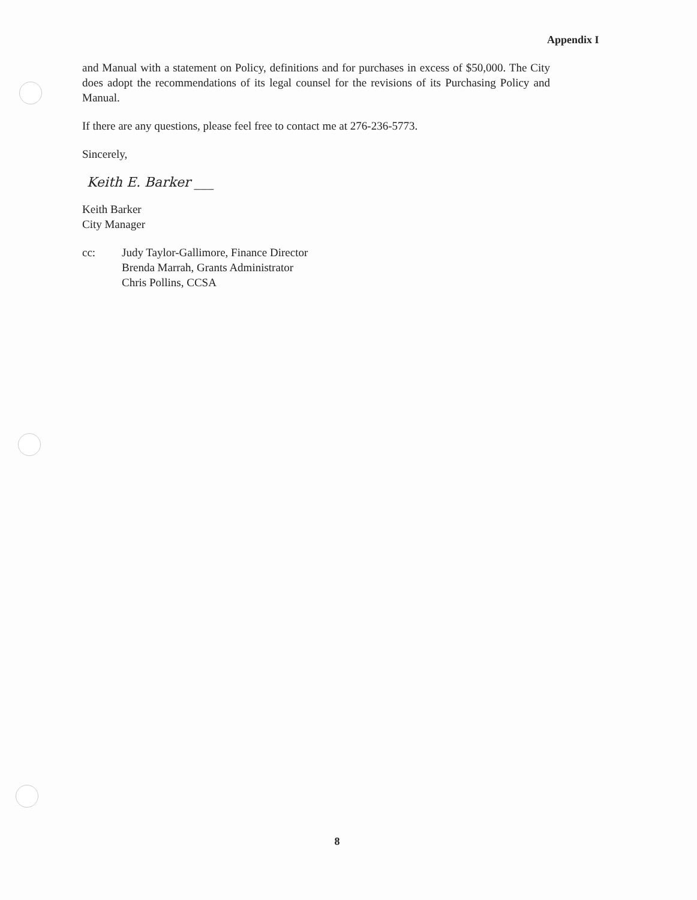Appendix I
and Manual with a statement on Policy, definitions and for purchases in excess of $50,000. The City does adopt the recommendations of its legal counsel for the revisions of its Purchasing Policy and Manual.
If there are any questions, please feel free to contact me at 276-236-5773.
Sincerely,
Keith E. Barker ___
Keith Barker
City Manager
cc: Judy Taylor-Gallimore, Finance Director
Brenda Marrah, Grants Administrator
Chris Pollins, CCSA
8